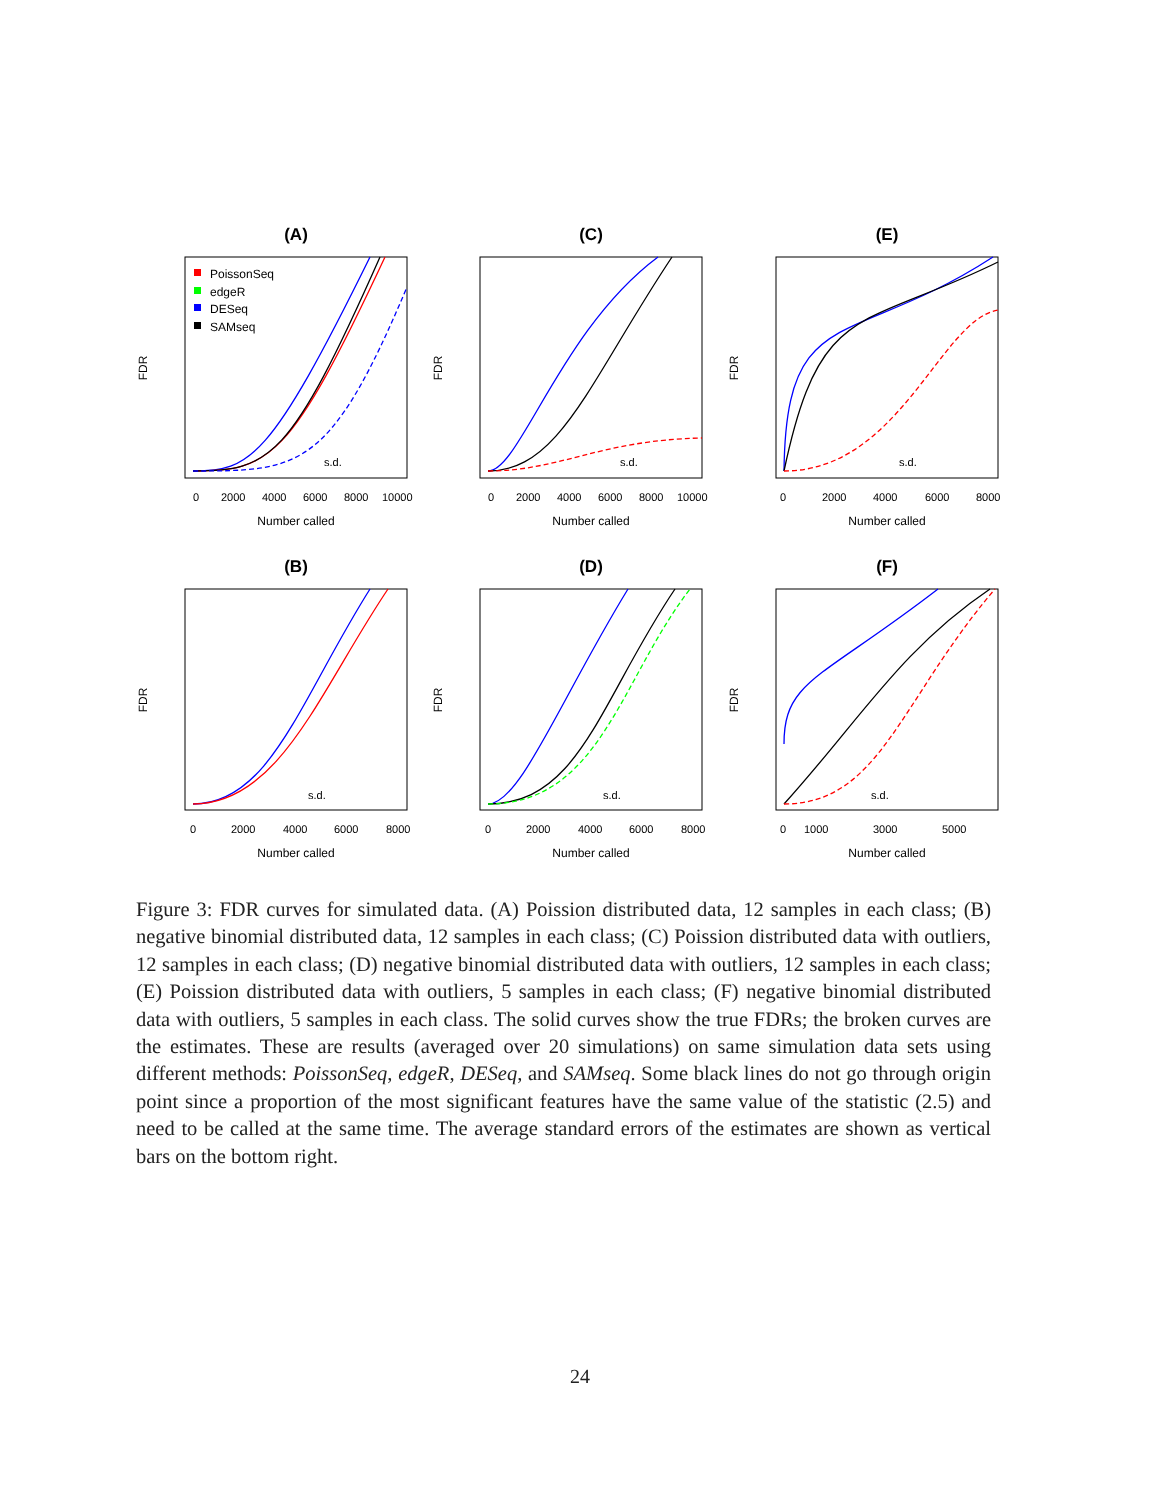(A)
(C)
(E)
(B)
(D)
(F)
Number called
Number called
Number called
Number called
Number called
Number called
FDR
FDR
FDR
FDR
FDR
FDR
0
2000
4000
6000
8000
10000
0
2000
4000
6000
8000
10000
0
2000
4000
6000
8000
0
2000
4000
6000
8000
0
2000
4000
6000
8000
0
1000
3000
5000
s.d.
s.d.
s.d.
s.d.
s.d.
s.d.
PoissonSeq
edgeR
DESeq
SAMseq
Figure 3: FDR curves for simulated data. (A) Poission distributed data, 12 samples in each class; (B) negative binomial distributed data, 12 samples in each class; (C) Poission distributed data with outliers, 12 samples in each class; (D) negative binomial distributed data with outliers, 12 samples in each class; (E) Poission distributed data with outliers, 5 samples in each class; (F) negative binomial distributed data with outliers, 5 samples in each class. The solid curves show the true FDRs; the broken curves are the estimates. These are results (averaged over 20 simulations) on same simulation data sets using different methods: PoissonSeq, edgeR, DESeq, and SAMseq. Some black lines do not go through origin point since a proportion of the most significant features have the same value of the statistic (2.5) and need to be called at the same time. The average standard errors of the estimates are shown as vertical bars on the bottom right.
24